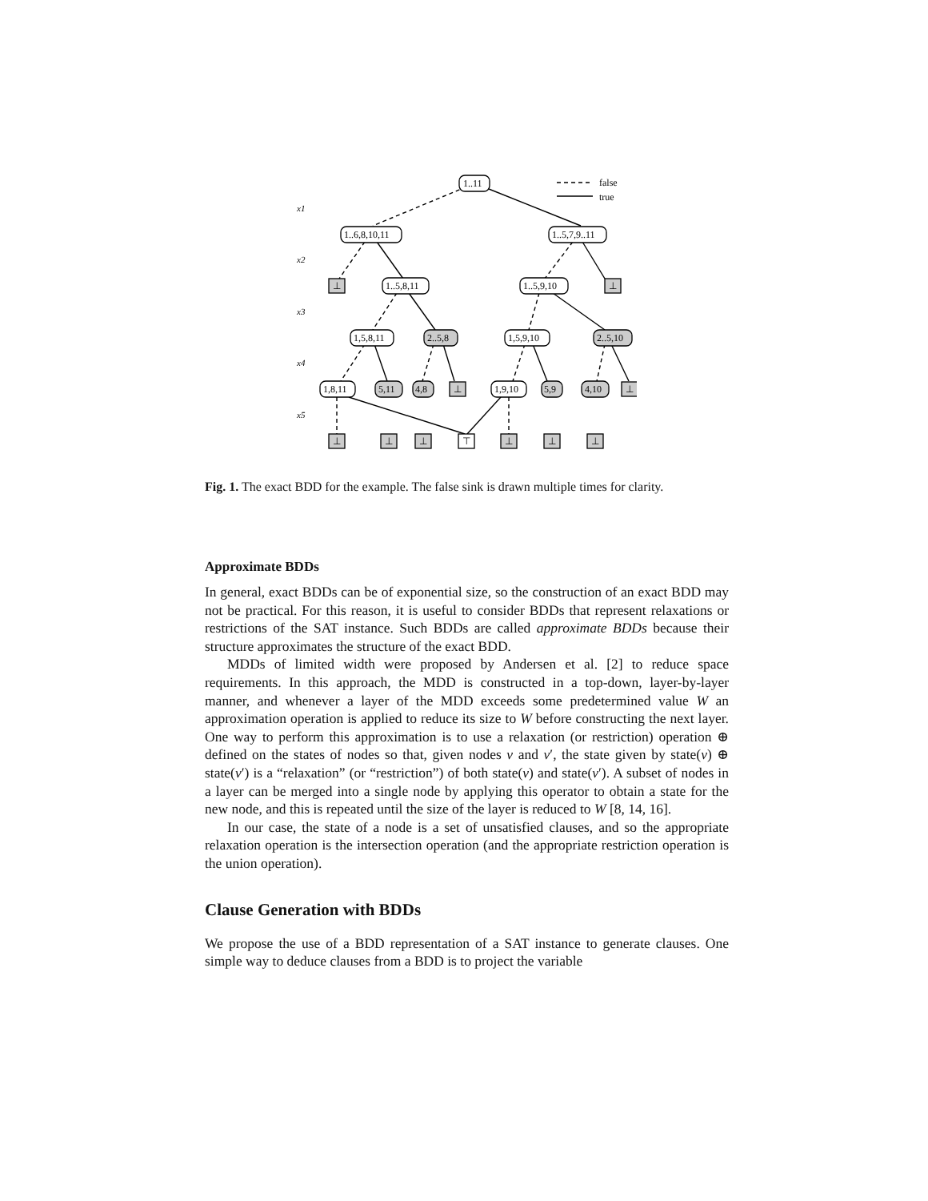x1
x2
x3
x4
x5
false
true
1..11
1..6,8,10,11
1..5,7,9..11
⊥
1..5,8,11
1..5,9,10
⊥
1,5,8,11
2..5,8
1,5,9,10
2..5,10
1,8,11
5,11
4,8
⊥
1,9,10
5,9
4,10
⊥
⊥
⊥
⊥
⊤
⊥
⊥
⊥
Fig. 1. The exact BDD for the example. The false sink is drawn multiple times for clarity.
Approximate BDDs
In general, exact BDDs can be of exponential size, so the construction of an exact BDD may not be practical. For this reason, it is useful to consider BDDs that represent relaxations or restrictions of the SAT instance. Such BDDs are called approximate BDDs because their structure approximates the structure of the exact BDD.
MDDs of limited width were proposed by Andersen et al. [2] to reduce space requirements. In this approach, the MDD is constructed in a top-down, layer-by-layer manner, and whenever a layer of the MDD exceeds some predetermined value W an approximation operation is applied to reduce its size to W before constructing the next layer. One way to perform this approximation is to use a relaxation (or restriction) operation ⊕ defined on the states of nodes so that, given nodes v and v′, the state given by state(v) ⊕ state(v′) is a “relaxation” (or “restriction”) of both state(v) and state(v′). A subset of nodes in a layer can be merged into a single node by applying this operator to obtain a state for the new node, and this is repeated until the size of the layer is reduced to W [8, 14, 16].
In our case, the state of a node is a set of unsatisfied clauses, and so the appropriate relaxation operation is the intersection operation (and the appropriate restriction operation is the union operation).
Clause Generation with BDDs
We propose the use of a BDD representation of a SAT instance to generate clauses. One simple way to deduce clauses from a BDD is to project the variable